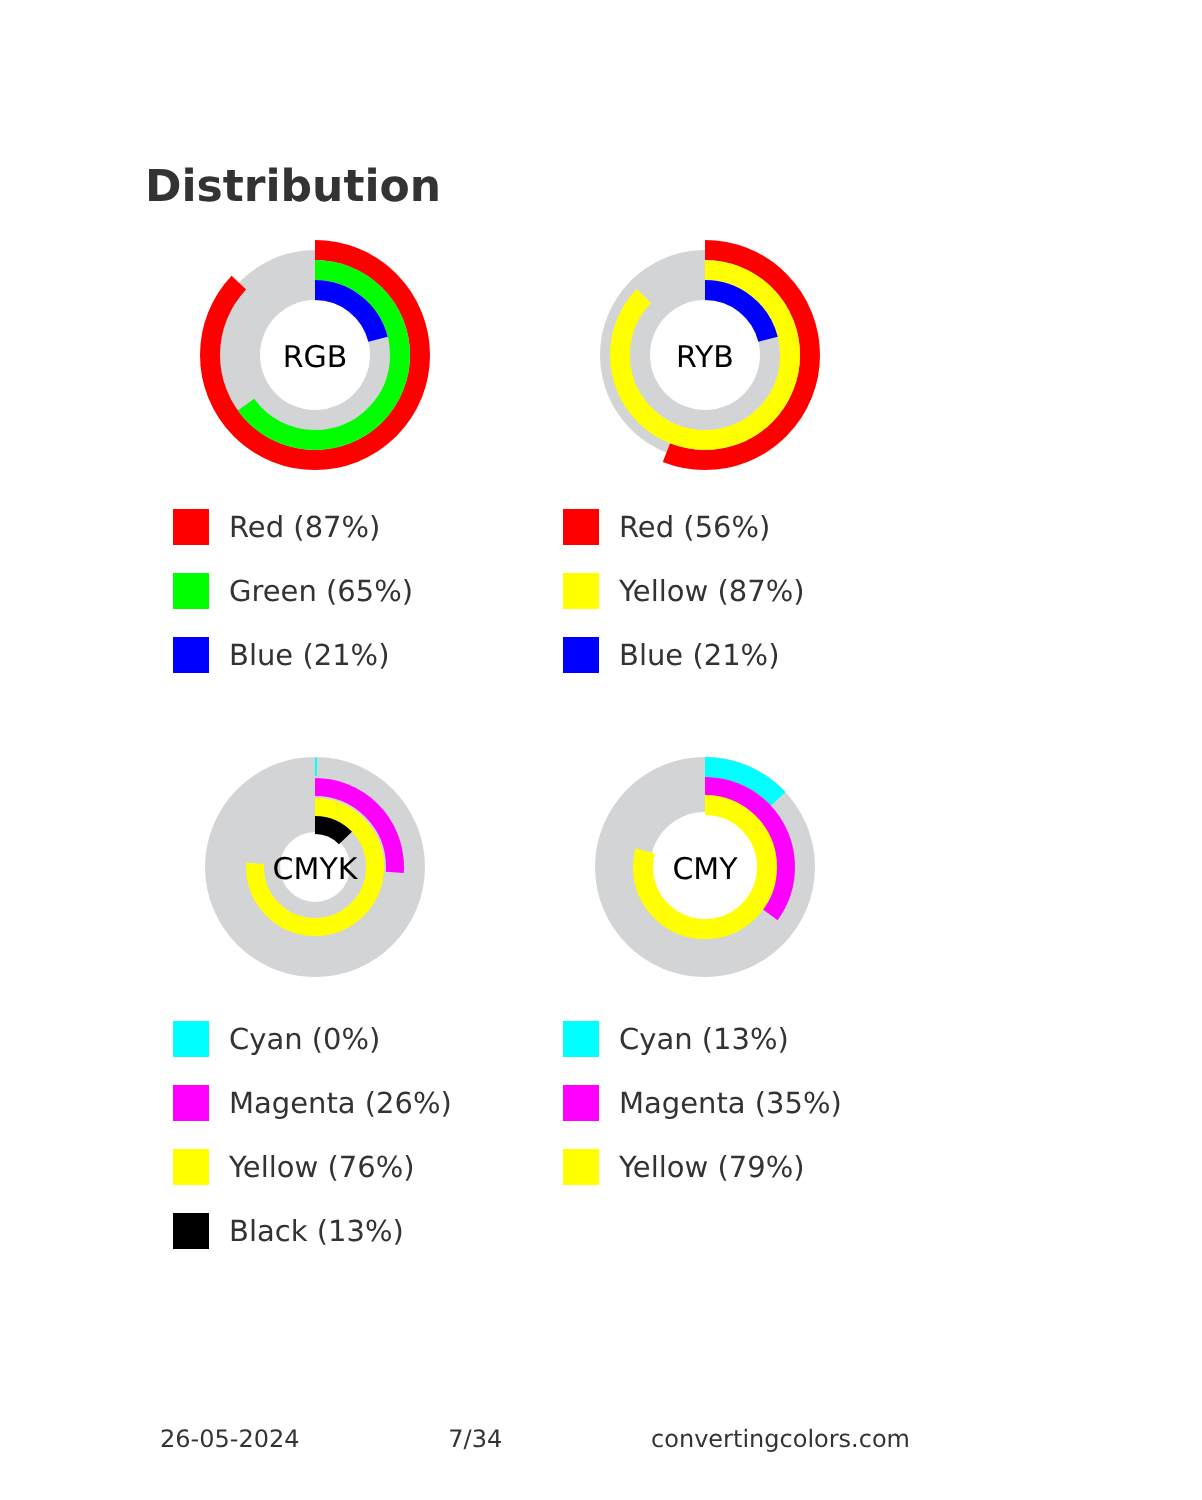Distribution
RGB
Red (87%)
Green (65%)
Blue (21%)
RYB
Red (56%)
Yellow (87%)
Blue (21%)
CMYK
Cyan (0%)
Magenta (26%)
Yellow (76%)
Black (13%)
CMY
Cyan (13%)
Magenta (35%)
Yellow (79%)
26-05-2024 7/34 convertingcolors.com